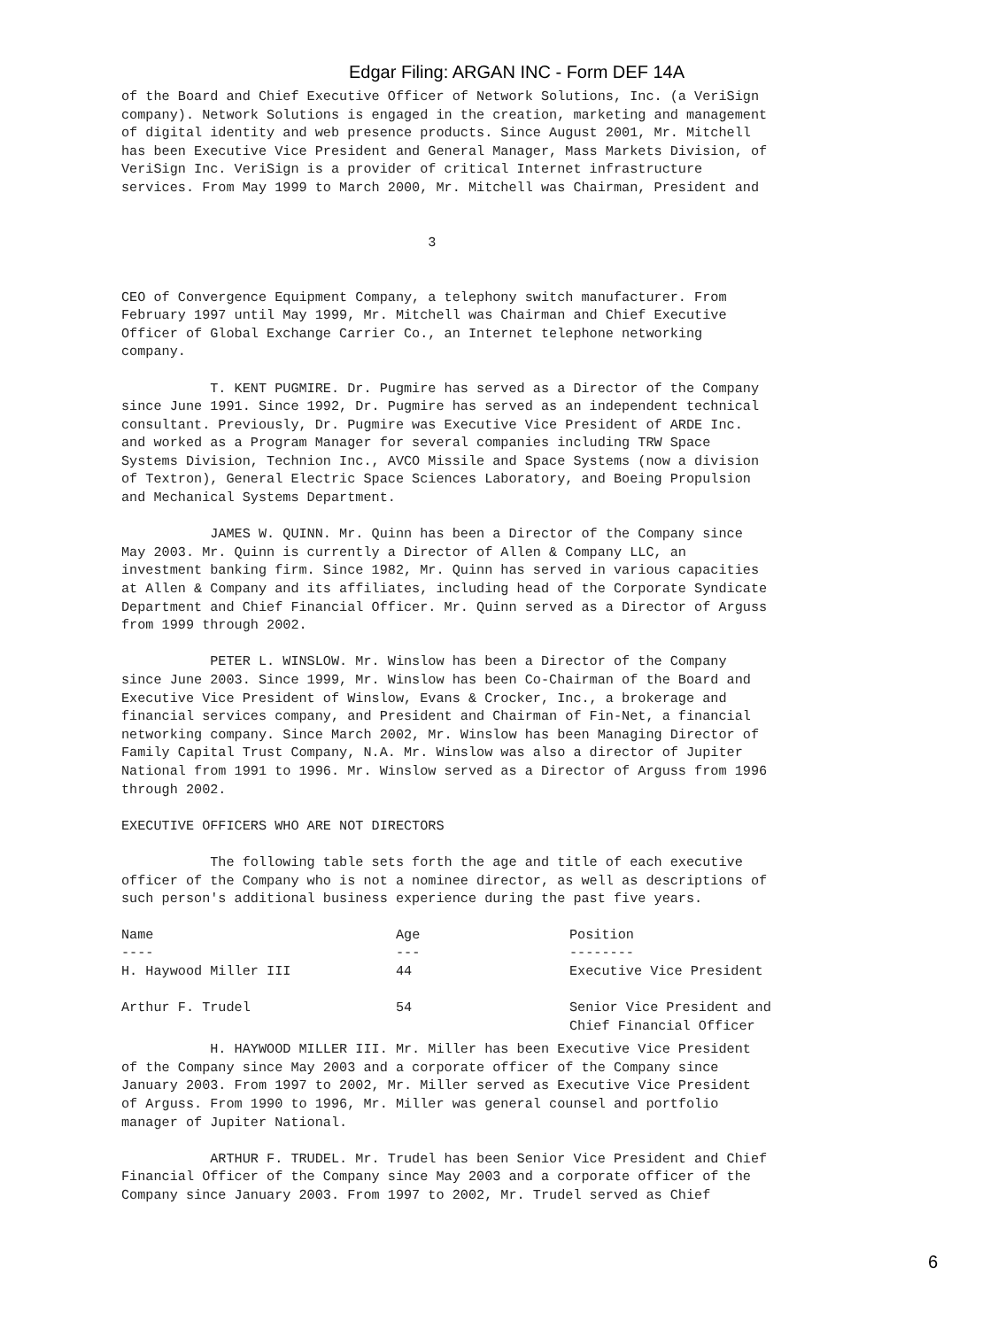Edgar Filing: ARGAN INC - Form DEF 14A
of the Board and Chief Executive Officer of Network Solutions, Inc. (a VeriSign
company). Network Solutions is engaged in the creation, marketing and management
of digital identity and web presence products. Since August 2001, Mr. Mitchell
has been Executive Vice President and General Manager, Mass Markets Division, of
VeriSign Inc. VeriSign is a provider of critical Internet infrastructure
services. From May 1999 to March 2000, Mr. Mitchell was Chairman, President and


                                      3


CEO of Convergence Equipment Company, a telephony switch manufacturer. From
February 1997 until May 1999, Mr. Mitchell was Chairman and Chief Executive
Officer of Global Exchange Carrier Co., an Internet telephone networking
company.

           T. KENT PUGMIRE. Dr. Pugmire has served as a Director of the Company
since June 1991. Since 1992, Dr. Pugmire has served as an independent technical
consultant. Previously, Dr. Pugmire was Executive Vice President of ARDE Inc.
and worked as a Program Manager for several companies including TRW Space
Systems Division, Technion Inc., AVCO Missile and Space Systems (now a division
of Textron), General Electric Space Sciences Laboratory, and Boeing Propulsion
and Mechanical Systems Department.

           JAMES W. QUINN. Mr. Quinn has been a Director of the Company since
May 2003. Mr. Quinn is currently a Director of Allen & Company LLC, an
investment banking firm. Since 1982, Mr. Quinn has served in various capacities
at Allen & Company and its affiliates, including head of the Corporate Syndicate
Department and Chief Financial Officer. Mr. Quinn served as a Director of Arguss
from 1999 through 2002.

           PETER L. WINSLOW. Mr. Winslow has been a Director of the Company
since June 2003. Since 1999, Mr. Winslow has been Co-Chairman of the Board and
Executive Vice President of Winslow, Evans & Crocker, Inc., a brokerage and
financial services company, and President and Chairman of Fin-Net, a financial
networking company. Since March 2002, Mr. Winslow has been Managing Director of
Family Capital Trust Company, N.A. Mr. Winslow was also a director of Jupiter
National from 1991 to 1996. Mr. Winslow served as a Director of Arguss from 1996
through 2002.

EXECUTIVE OFFICERS WHO ARE NOT DIRECTORS

           The following table sets forth the age and title of each executive
officer of the Company who is not a nominee director, as well as descriptions of
such person's additional business experience during the past five years.
| Name | Age | Position |
| --- | --- | --- |
| ---- | --- | -------- |
| H. Haywood Miller III | 44 | Executive Vice President |
| Arthur F. Trudel | 54 | Senior Vice President and Chief Financial Officer |
           H. HAYWOOD MILLER III. Mr. Miller has been Executive Vice President
of the Company since May 2003 and a corporate officer of the Company since
January 2003. From 1997 to 2002, Mr. Miller served as Executive Vice President
of Arguss. From 1990 to 1996, Mr. Miller was general counsel and portfolio
manager of Jupiter National.

           ARTHUR F. TRUDEL. Mr. Trudel has been Senior Vice President and Chief
Financial Officer of the Company since May 2003 and a corporate officer of the
Company since January 2003. From 1997 to 2002, Mr. Trudel served as Chief
6